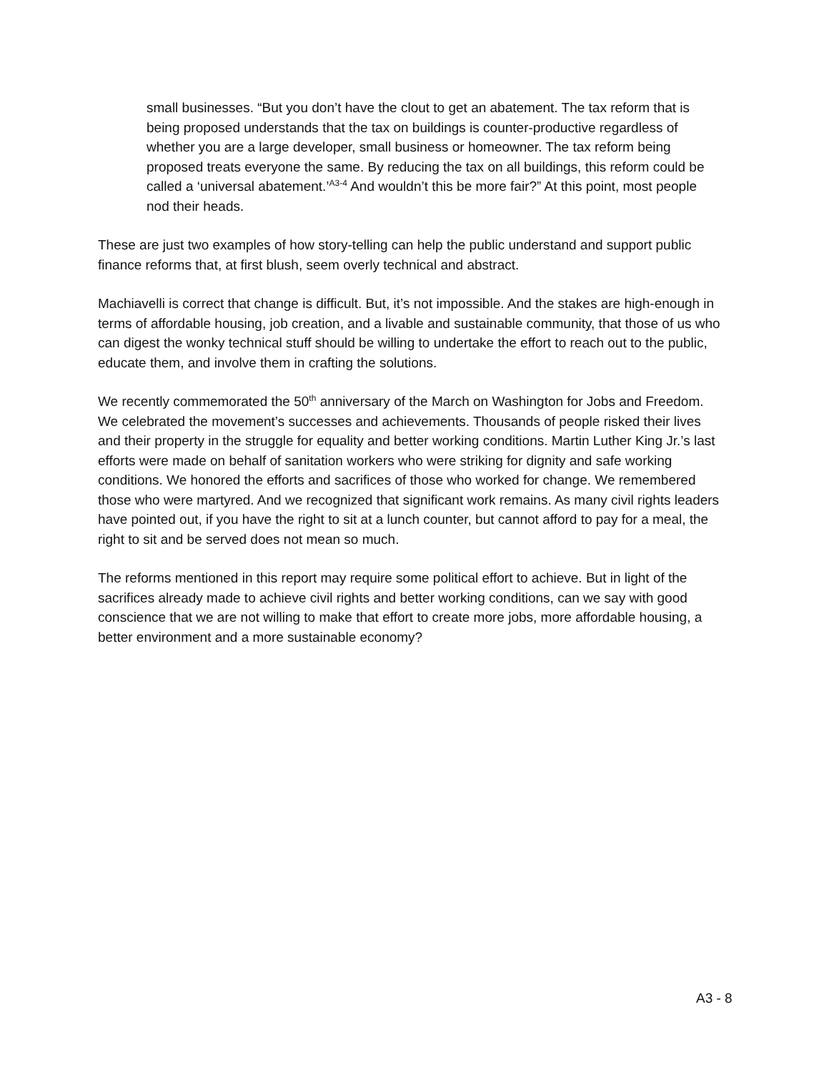small businesses. “But you don’t have the clout to get an abatement. The tax reform that is being proposed understands that the tax on buildings is counter-productive regardless of whether you are a large developer, small business or homeowner. The tax reform being proposed treats everyone the same. By reducing the tax on all buildings, this reform could be called a ‘universal abatement.’<sup>A3-4</sup> And wouldn’t this be more fair?” At this point, most people nod their heads.
These are just two examples of how story-telling can help the public understand and support public finance reforms that, at first blush, seem overly technical and abstract.
Machiavelli is correct that change is difficult. But, it’s not impossible. And the stakes are high-enough in terms of affordable housing, job creation, and a livable and sustainable community, that those of us who can digest the wonky technical stuff should be willing to undertake the effort to reach out to the public, educate them, and involve them in crafting the solutions.
We recently commemorated the 50<sup>th</sup> anniversary of the March on Washington for Jobs and Freedom. We celebrated the movement’s successes and achievements. Thousands of people risked their lives and their property in the struggle for equality and better working conditions. Martin Luther King Jr.’s last efforts were made on behalf of sanitation workers who were striking for dignity and safe working conditions. We honored the efforts and sacrifices of those who worked for change. We remembered those who were martyred. And we recognized that significant work remains. As many civil rights leaders have pointed out, if you have the right to sit at a lunch counter, but cannot afford to pay for a meal, the right to sit and be served does not mean so much.
The reforms mentioned in this report may require some political effort to achieve. But in light of the sacrifices already made to achieve civil rights and better working conditions, can we say with good conscience that we are not willing to make that effort to create more jobs, more affordable housing, a better environment and a more sustainable economy?
A3 - 8